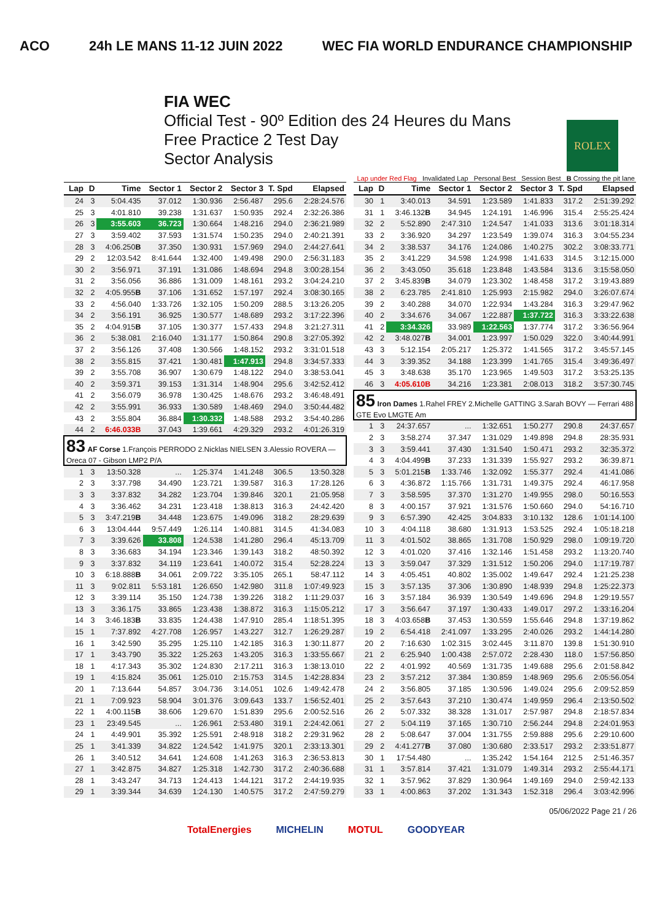ACO 24h LE MANS 11-12 JUIN 2022 WEC FIA WORLD ENDURANCE CHAMPIONSHIP
FIA WEC
Official Test - 90º Edition des 24 Heures du Mans
Free Practice 2 Test Day
Sector Analysis
ROLEX
Lap under Red Flag Invalidated Lap Personal Best Session Best B Crossing the pit lane
| Lap | D | Time | Sector 1 | Sector 2 | Sector 3 | T. Spd | Elapsed |
| --- | --- | --- | --- | --- | --- | --- | --- |
| 24 | 3 | 5:04.435 | 37.012 | 1:30.936 | 2:56.487 | 295.6 | 2:28:24.576 |
| 25 | 3 | 4:01.810 | 39.238 | 1:31.637 | 1:50.935 | 292.4 | 2:32:26.386 |
| 26 | 3 | 3:55.603 | 36.723 | 1:30.664 | 1:48.216 | 294.0 | 2:36:21.989 |
| 27 | 3 | 3:59.402 | 37.593 | 1:31.574 | 1:50.235 | 294.0 | 2:40:21.391 |
| 28 | 3 | 4:06.250 B | 37.350 | 1:30.931 | 1:57.969 | 294.0 | 2:44:27.641 |
| 29 | 2 | 12:03.542 | 8:41.644 | 1:32.400 | 1:49.498 | 290.0 | 2:56:31.183 |
| 30 | 2 | 3:56.971 | 37.191 | 1:31.086 | 1:48.694 | 294.8 | 3:00:28.154 |
| 31 | 2 | 3:56.056 | 36.886 | 1:31.009 | 1:48.161 | 293.2 | 3:04:24.210 |
| 32 | 2 | 4:05.955 B | 37.106 | 1:31.652 | 1:57.197 | 292.4 | 3:08:30.165 |
| 33 | 2 | 4:56.040 | 1:33.726 | 1:32.105 | 1:50.209 | 288.5 | 3:13:26.205 |
| 34 | 2 | 3:56.191 | 36.925 | 1:30.577 | 1:48.689 | 293.2 | 3:17:22.396 |
| 35 | 2 | 4:04.915 B | 37.105 | 1:30.377 | 1:57.433 | 294.8 | 3:21:27.311 |
| 36 | 2 | 5:38.081 | 2:16.040 | 1:31.177 | 1:50.864 | 290.8 | 3:27:05.392 |
| 37 | 2 | 3:56.126 | 37.408 | 1:30.566 | 1:48.152 | 293.2 | 3:31:01.518 |
| 38 | 2 | 3:55.815 | 37.421 | 1:30.481 | 1:47.913 | 294.8 | 3:34:57.333 |
| 39 | 2 | 3:55.708 | 36.907 | 1:30.679 | 1:48.122 | 294.0 | 3:38:53.041 |
| 40 | 2 | 3:59.371 | 39.153 | 1:31.314 | 1:48.904 | 295.6 | 3:42:52.412 |
| 41 | 2 | 3:56.079 | 36.978 | 1:30.425 | 1:48.676 | 293.2 | 3:46:48.491 |
| 42 | 2 | 3:55.991 | 36.933 | 1:30.589 | 1:48.469 | 294.0 | 3:50:44.482 |
| 43 | 2 | 3:55.804 | 36.884 | 1:30.332 | 1:48.588 | 293.2 | 3:54:40.286 |
| 44 | 2 | 6:46.033B | 37.043 | 1:39.661 | 4:29.329 | 293.2 | 4:01:26.319 |
| 83 AF Corse 1.François PERRODO 2.Nicklas NIELSEN 3.Alessio ROVERA — Oreca 07 - Gibson LMP2 P/A | | | | | | | |
| 1 | 3 | 13:50.328 | ... | 1:25.374 | 1:41.248 | 306.5 | 13:50.328 |
| 2 | 3 | 3:37.798 | 34.490 | 1:23.721 | 1:39.587 | 316.3 | 17:28.126 |
| 3 | 3 | 3:37.832 | 34.282 | 1:23.704 | 1:39.846 | 320.1 | 21:05.958 |
| 4 | 3 | 3:36.462 | 34.231 | 1:23.418 | 1:38.813 | 316.3 | 24:42.420 |
| 5 | 3 | 3:47.219 B | 34.448 | 1:23.675 | 1:49.096 | 318.2 | 28:29.639 |
| 6 | 3 | 13:04.444 | 9:57.449 | 1:26.114 | 1:40.881 | 314.5 | 41:34.083 |
| 7 | 3 | 3:39.626 | 33.808 | 1:24.538 | 1:41.280 | 296.4 | 45:13.709 |
| 8 | 3 | 3:36.683 | 34.194 | 1:23.346 | 1:39.143 | 318.2 | 48:50.392 |
| 9 | 3 | 3:37.832 | 34.119 | 1:23.641 | 1:40.072 | 315.4 | 52:28.224 |
| 10 | 3 | 6:18.888 B | 34.061 | 2:09.722 | 3:35.105 | 265.1 | 58:47.112 |
| 11 | 3 | 9:02.811 | 5:53.181 | 1:26.650 | 1:42.980 | 311.8 | 1:07:49.923 |
| 12 | 3 | 3:39.114 | 35.150 | 1:24.738 | 1:39.226 | 318.2 | 1:11:29.037 |
| 13 | 3 | 3:36.175 | 33.865 | 1:23.438 | 1:38.872 | 316.3 | 1:15:05.212 |
| 14 | 3 | 3:46.183 B | 33.835 | 1:24.438 | 1:47.910 | 285.4 | 1:18:51.395 |
| 15 | 1 | 7:37.892 | 4:27.708 | 1:26.957 | 1:43.227 | 312.7 | 1:26:29.287 |
| 16 | 1 | 3:42.590 | 35.295 | 1:25.110 | 1:42.185 | 316.3 | 1:30:11.877 |
| 17 | 1 | 3:43.790 | 35.322 | 1:25.263 | 1:43.205 | 316.3 | 1:33:55.667 |
| 18 | 1 | 4:17.343 | 35.302 | 1:24.830 | 2:17.211 | 316.3 | 1:38:13.010 |
| 19 | 1 | 4:15.824 | 35.061 | 1:25.010 | 2:15.753 | 314.5 | 1:42:28.834 |
| 20 | 1 | 7:13.644 | 54.857 | 3:04.736 | 3:14.051 | 102.6 | 1:49:42.478 |
| 21 | 1 | 7:09.923 | 58.904 | 3:01.376 | 3:09.643 | 133.7 | 1:56:52.401 |
| 22 | 1 | 4:00.115 B | 38.606 | 1:29.670 | 1:51.839 | 295.6 | 2:00:52.516 |
| 23 | 1 | 23:49.545 | ... | 1:26.961 | 2:53.480 | 319.1 | 2:24:42.061 |
| 24 | 1 | 4:49.901 | 35.392 | 1:25.591 | 2:48.918 | 318.2 | 2:29:31.962 |
| 25 | 1 | 3:41.339 | 34.822 | 1:24.542 | 1:41.975 | 320.1 | 2:33:13.301 |
| 26 | 1 | 3:40.512 | 34.641 | 1:24.608 | 1:41.263 | 316.3 | 2:36:53.813 |
| 27 | 1 | 3:42.875 | 34.827 | 1:25.318 | 1:42.730 | 317.2 | 2:40:36.688 |
| 28 | 1 | 3:43.247 | 34.713 | 1:24.413 | 1:44.121 | 317.2 | 2:44:19.935 |
| 29 | 1 | 3:39.344 | 34.639 | 1:24.130 | 1:40.575 | 317.2 | 2:47:59.279 |
| Lap | D | Time | Sector 1 | Sector 2 | Sector 3 | T. Spd | Elapsed |
| --- | --- | --- | --- | --- | --- | --- | --- |
| 30 | 1 | 3:40.013 | 34.591 | 1:23.589 | 1:41.833 | 317.2 | 2:51:39.292 |
| 31 | 1 | 3:46.132 B | 34.945 | 1:24.191 | 1:46.996 | 315.4 | 2:55:25.424 |
| 32 | 2 | 5:52.890 | 2:47.310 | 1:24.547 | 1:41.033 | 313.6 | 3:01:18.314 |
| 33 | 2 | 3:36.920 | 34.297 | 1:23.549 | 1:39.074 | 316.3 | 3:04:55.234 |
| 34 | 2 | 3:38.537 | 34.176 | 1:24.086 | 1:40.275 | 302.2 | 3:08:33.771 |
| 35 | 2 | 3:41.229 | 34.598 | 1:24.998 | 1:41.633 | 314.5 | 3:12:15.000 |
| 36 | 2 | 3:43.050 | 35.618 | 1:23.848 | 1:43.584 | 313.6 | 3:15:58.050 |
| 37 | 2 | 3:45.839 B | 34.079 | 1:23.302 | 1:48.458 | 317.2 | 3:19:43.889 |
| 38 | 2 | 6:23.785 | 2:41.810 | 1:25.993 | 2:15.982 | 294.0 | 3:26:07.674 |
| 39 | 2 | 3:40.288 | 34.070 | 1:22.934 | 1:43.284 | 316.3 | 3:29:47.962 |
| 40 | 2 | 3:34.676 | 34.067 | 1:22.887 | 1:37.722 | 316.3 | 3:33:22.638 |
| 41 | 2 | 3:34.326 | 33.989 | 1:22.563 | 1:37.774 | 317.2 | 3:36:56.964 |
| 42 | 2 | 3:48.027 B | 34.001 | 1:23.997 | 1:50.029 | 322.0 | 3:40:44.991 |
| 43 | 3 | 5:12.154 | 2:05.217 | 1:25.372 | 1:41.565 | 317.2 | 3:45:57.145 |
| 44 | 3 | 3:39.352 | 34.188 | 1:23.399 | 1:41.765 | 315.4 | 3:49:36.497 |
| 45 | 3 | 3:48.638 | 35.170 | 1:23.965 | 1:49.503 | 317.2 | 3:53:25.135 |
| 46 | 3 | 4:05.610B | 34.216 | 1:23.381 | 2:08.013 | 318.2 | 3:57:30.745 |
| 85 Iron Dames 1.Rahel FREY 2.Michelle GATTING 3.Sarah BOVY — Ferrari 488 GTE Evo LMGTE Am | | | | | | | |
| 1 | 3 | 24:37.657 | ... | 1:32.651 | 1:50.277 | 290.8 | 24:37.657 |
| 2 | 3 | 3:58.274 | 37.347 | 1:31.029 | 1:49.898 | 294.8 | 28:35.931 |
| 3 | 3 | 3:59.441 | 37.430 | 1:31.540 | 1:50.471 | 293.2 | 32:35.372 |
| 4 | 3 | 4:04.499 B | 37.233 | 1:31.339 | 1:55.927 | 293.2 | 36:39.871 |
| 5 | 3 | 5:01.215 B | 1:33.746 | 1:32.092 | 1:55.377 | 292.4 | 41:41.086 |
| 6 | 3 | 4:36.872 | 1:15.766 | 1:31.731 | 1:49.375 | 292.4 | 46:17.958 |
| 7 | 3 | 3:58.595 | 37.370 | 1:31.270 | 1:49.955 | 298.0 | 50:16.553 |
| 8 | 3 | 4:00.157 | 37.921 | 1:31.576 | 1:50.660 | 294.0 | 54:16.710 |
| 9 | 3 | 6:57.390 | 42.425 | 3:04.833 | 3:10.132 | 128.6 | 1:01:14.100 |
| 10 | 3 | 4:04.118 | 38.680 | 1:31.913 | 1:53.525 | 292.4 | 1:05:18.218 |
| 11 | 3 | 4:01.502 | 38.865 | 1:31.708 | 1:50.929 | 298.0 | 1:09:19.720 |
| 12 | 3 | 4:01.020 | 37.416 | 1:32.146 | 1:51.458 | 293.2 | 1:13:20.740 |
| 13 | 3 | 3:59.047 | 37.329 | 1:31.512 | 1:50.206 | 294.0 | 1:17:19.787 |
| 14 | 3 | 4:05.451 | 40.802 | 1:35.002 | 1:49.647 | 292.4 | 1:21:25.238 |
| 15 | 3 | 3:57.135 | 37.306 | 1:30.890 | 1:48.939 | 294.8 | 1:25:22.373 |
| 16 | 3 | 3:57.184 | 36.939 | 1:30.549 | 1:49.696 | 294.8 | 1:29:19.557 |
| 17 | 3 | 3:56.647 | 37.197 | 1:30.433 | 1:49.017 | 297.2 | 1:33:16.204 |
| 18 | 3 | 4:03.658 B | 37.453 | 1:30.559 | 1:55.646 | 294.8 | 1:37:19.862 |
| 19 | 2 | 6:54.418 | 2:41.097 | 1:33.295 | 2:40.026 | 293.2 | 1:44:14.280 |
| 20 | 2 | 7:16.630 | 1:02.315 | 3:02.445 | 3:11.870 | 139.8 | 1:51:30.910 |
| 21 | 2 | 6:25.940 | 1:00.438 | 2:57.072 | 2:28.430 | 118.0 | 1:57:56.850 |
| 22 | 2 | 4:01.992 | 40.569 | 1:31.735 | 1:49.688 | 295.6 | 2:01:58.842 |
| 23 | 2 | 3:57.212 | 37.384 | 1:30.859 | 1:48.969 | 295.6 | 2:05:56.054 |
| 24 | 2 | 3:56.805 | 37.185 | 1:30.596 | 1:49.024 | 295.6 | 2:09:52.859 |
| 25 | 2 | 3:57.643 | 37.210 | 1:30.474 | 1:49.959 | 296.4 | 2:13:50.502 |
| 26 | 2 | 5:07.332 | 38.328 | 1:31.017 | 2:57.987 | 294.8 | 2:18:57.834 |
| 27 | 2 | 5:04.119 | 37.165 | 1:30.710 | 2:56.244 | 294.8 | 2:24:01.953 |
| 28 | 2 | 5:08.647 | 37.004 | 1:31.755 | 2:59.888 | 295.6 | 2:29:10.600 |
| 29 | 2 | 4:41.277 B | 37.080 | 1:30.680 | 2:33.517 | 293.2 | 2:33:51.877 |
| 30 | 1 | 17:54.480 | ... | 1:35.242 | 1:54.164 | 212.5 | 2:51:46.357 |
| 31 | 1 | 3:57.814 | 37.421 | 1:31.079 | 1:49.314 | 293.2 | 2:55:44.171 |
| 32 | 1 | 3:57.962 | 37.829 | 1:30.964 | 1:49.169 | 294.0 | 2:59:42.133 |
| 33 | 1 | 4:00.863 | 37.202 | 1:31.343 | 1:52.318 | 296.4 | 3:03:42.996 |
05/06/2022 Page 21 / 26
TotalEnergies MICHELIN MOTUL GOODYEAR